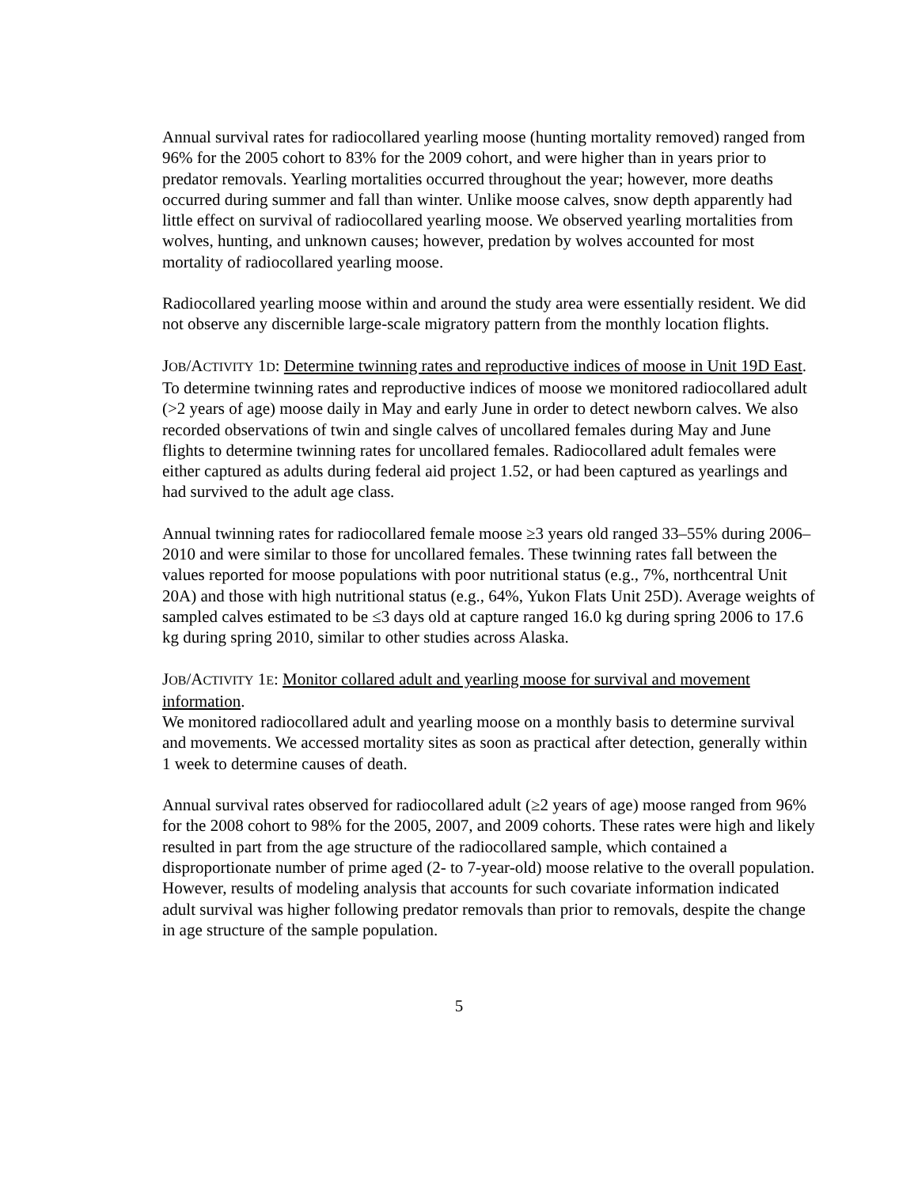Annual survival rates for radiocollared yearling moose (hunting mortality removed) ranged from 96% for the 2005 cohort to 83% for the 2009 cohort, and were higher than in years prior to predator removals. Yearling mortalities occurred throughout the year; however, more deaths occurred during summer and fall than winter. Unlike moose calves, snow depth apparently had little effect on survival of radiocollared yearling moose. We observed yearling mortalities from wolves, hunting, and unknown causes; however, predation by wolves accounted for most mortality of radiocollared yearling moose.
Radiocollared yearling moose within and around the study area were essentially resident. We did not observe any discernible large-scale migratory pattern from the monthly location flights.
JOB/ACTIVITY 1D: Determine twinning rates and reproductive indices of moose in Unit 19D East.
To determine twinning rates and reproductive indices of moose we monitored radiocollared adult (>2 years of age) moose daily in May and early June in order to detect newborn calves. We also recorded observations of twin and single calves of uncollared females during May and June flights to determine twinning rates for uncollared females. Radiocollared adult females were either captured as adults during federal aid project 1.52, or had been captured as yearlings and had survived to the adult age class.
Annual twinning rates for radiocollared female moose ≥3 years old ranged 33–55% during 2006–2010 and were similar to those for uncollared females. These twinning rates fall between the values reported for moose populations with poor nutritional status (e.g., 7%, northcentral Unit 20A) and those with high nutritional status (e.g., 64%, Yukon Flats Unit 25D). Average weights of sampled calves estimated to be ≤3 days old at capture ranged 16.0 kg during spring 2006 to 17.6 kg during spring 2010, similar to other studies across Alaska.
JOB/ACTIVITY 1E: Monitor collared adult and yearling moose for survival and movement information.
We monitored radiocollared adult and yearling moose on a monthly basis to determine survival and movements. We accessed mortality sites as soon as practical after detection, generally within 1 week to determine causes of death.
Annual survival rates observed for radiocollared adult (≥2 years of age) moose ranged from 96% for the 2008 cohort to 98% for the 2005, 2007, and 2009 cohorts. These rates were high and likely resulted in part from the age structure of the radiocollared sample, which contained a disproportionate number of prime aged (2- to 7-year-old) moose relative to the overall population. However, results of modeling analysis that accounts for such covariate information indicated adult survival was higher following predator removals than prior to removals, despite the change in age structure of the sample population.
5